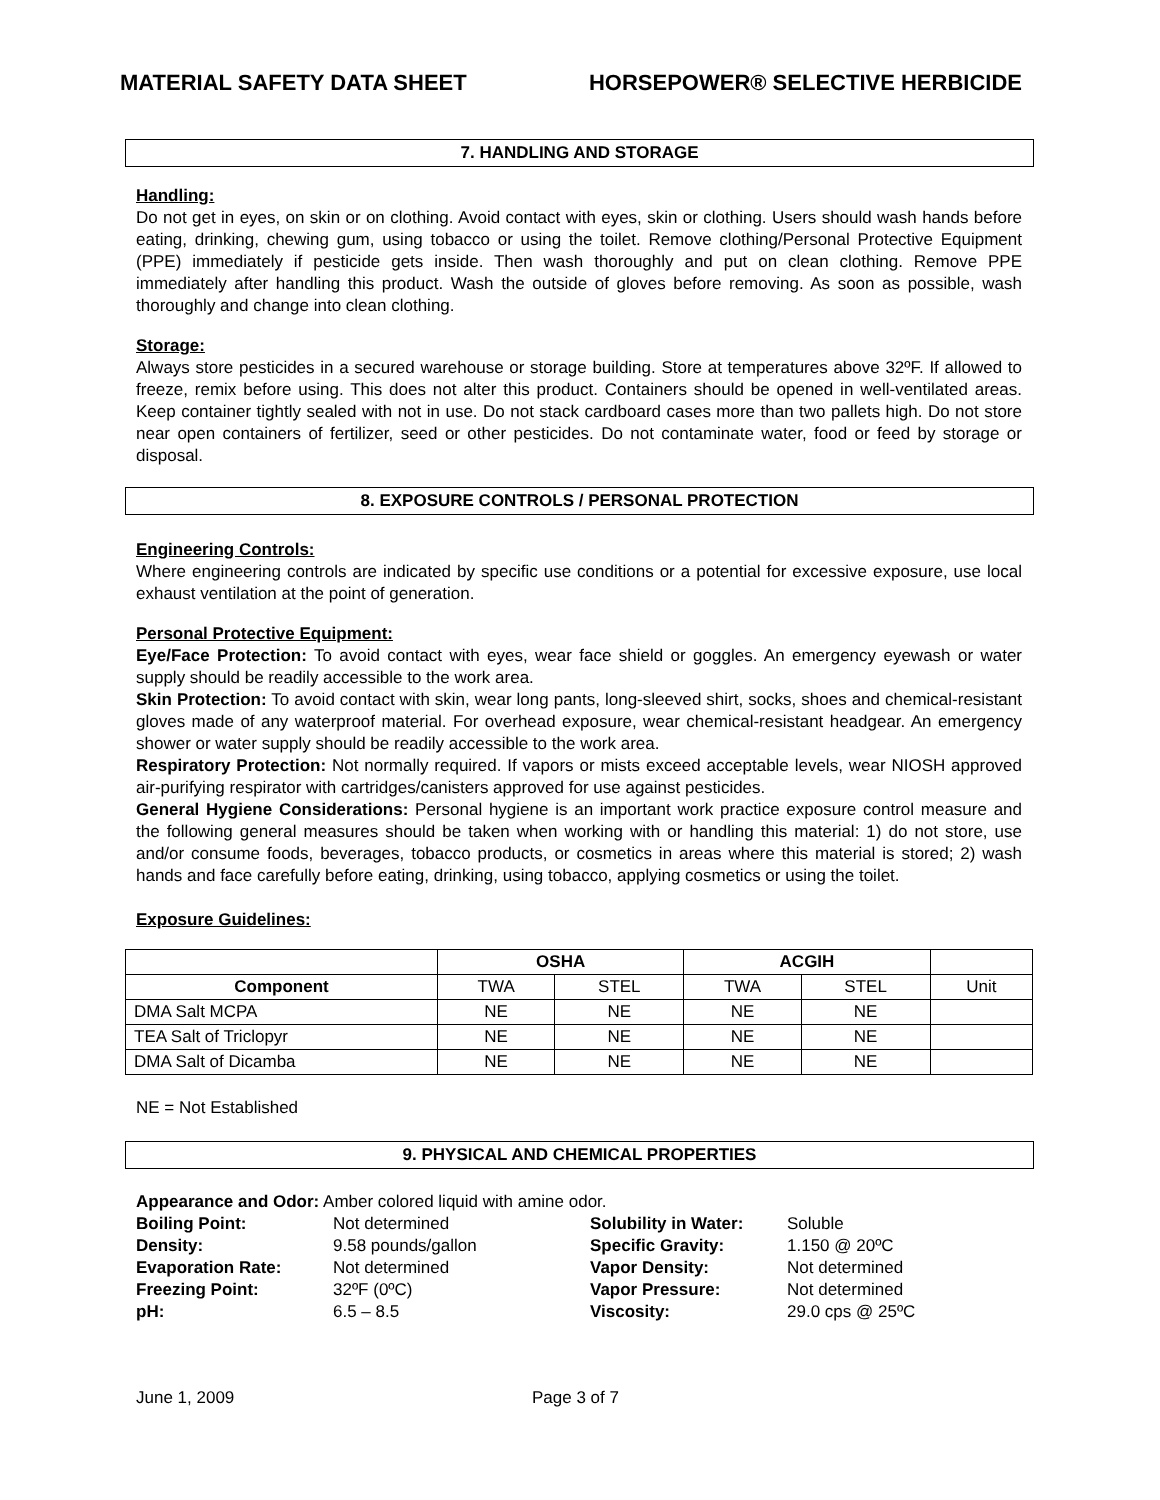MATERIAL SAFETY DATA SHEET HORSEPOWER® SELECTIVE HERBICIDE
7. HANDLING AND STORAGE
Handling:
Do not get in eyes, on skin or on clothing. Avoid contact with eyes, skin or clothing. Users should wash hands before eating, drinking, chewing gum, using tobacco or using the toilet. Remove clothing/Personal Protective Equipment (PPE) immediately if pesticide gets inside. Then wash thoroughly and put on clean clothing. Remove PPE immediately after handling this product. Wash the outside of gloves before removing. As soon as possible, wash thoroughly and change into clean clothing.
Storage:
Always store pesticides in a secured warehouse or storage building. Store at temperatures above 32ºF. If allowed to freeze, remix before using. This does not alter this product. Containers should be opened in well-ventilated areas. Keep container tightly sealed with not in use. Do not stack cardboard cases more than two pallets high. Do not store near open containers of fertilizer, seed or other pesticides. Do not contaminate water, food or feed by storage or disposal.
8. EXPOSURE CONTROLS / PERSONAL PROTECTION
Engineering Controls:
Where engineering controls are indicated by specific use conditions or a potential for excessive exposure, use local exhaust ventilation at the point of generation.
Personal Protective Equipment:
Eye/Face Protection: To avoid contact with eyes, wear face shield or goggles. An emergency eyewash or water supply should be readily accessible to the work area.
Skin Protection: To avoid contact with skin, wear long pants, long-sleeved shirt, socks, shoes and chemical-resistant gloves made of any waterproof material. For overhead exposure, wear chemical-resistant headgear. An emergency shower or water supply should be readily accessible to the work area.
Respiratory Protection: Not normally required. If vapors or mists exceed acceptable levels, wear NIOSH approved air-purifying respirator with cartridges/canisters approved for use against pesticides.
General Hygiene Considerations: Personal hygiene is an important work practice exposure control measure and the following general measures should be taken when working with or handling this material: 1) do not store, use and/or consume foods, beverages, tobacco products, or cosmetics in areas where this material is stored; 2) wash hands and face carefully before eating, drinking, using tobacco, applying cosmetics or using the toilet.
Exposure Guidelines:
| | OSHA | | ACGIH | | |
| --- | --- | --- | --- | --- | --- |
| Component | TWA | STEL | TWA | STEL | Unit |
| DMA Salt MCPA | NE | NE | NE | NE | |
| TEA Salt of Triclopyr | NE | NE | NE | NE | |
| DMA Salt of Dicamba | NE | NE | NE | NE | |
NE = Not Established
9. PHYSICAL AND CHEMICAL PROPERTIES
Appearance and Odor: Amber colored liquid with amine odor.
Boiling Point: Not determined Solubility in Water: Soluble Density: 9.58 pounds/gallon Specific Gravity: 1.150 @ 20ºC Evaporation Rate: Not determined Vapor Density: Not determined Freezing Point: 32ºF (0ºC) Vapor Pressure: Not determined pH: 6.5 – 8.5 Viscosity: 29.0 cps @ 25ºC
June 1, 2009 Page 3 of 7